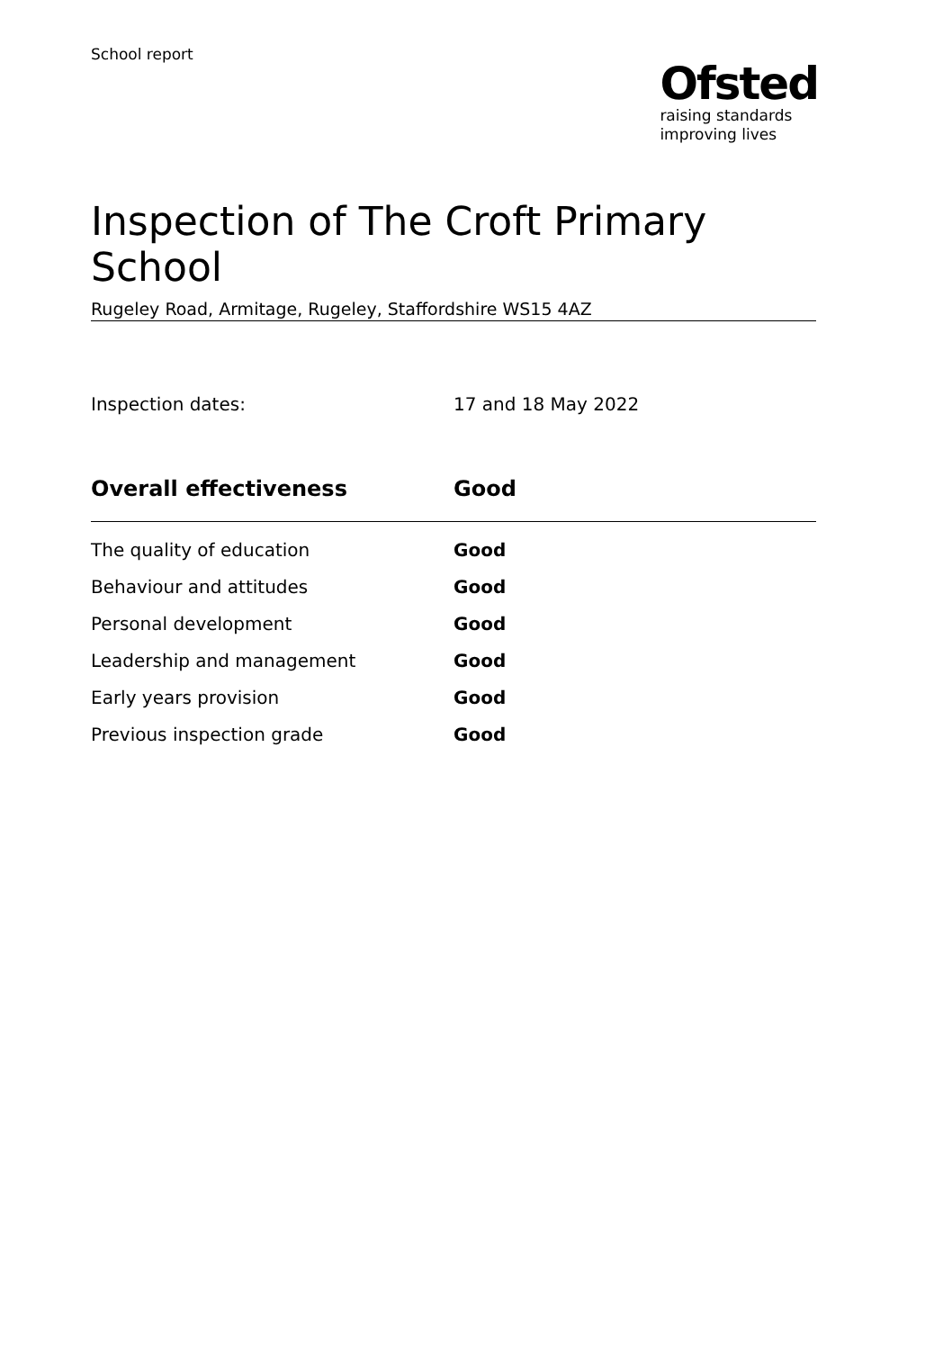School report
Ofsted
raising standards
improving lives
Inspection of The Croft Primary School
Rugeley Road, Armitage, Rugeley, Staffordshire WS15 4AZ
Inspection dates: 17 and 18 May 2022
| Overall effectiveness | Good |
| --- | --- |
| The quality of education | Good |
| Behaviour and attitudes | Good |
| Personal development | Good |
| Leadership and management | Good |
| Early years provision | Good |
| Previous inspection grade | Good |